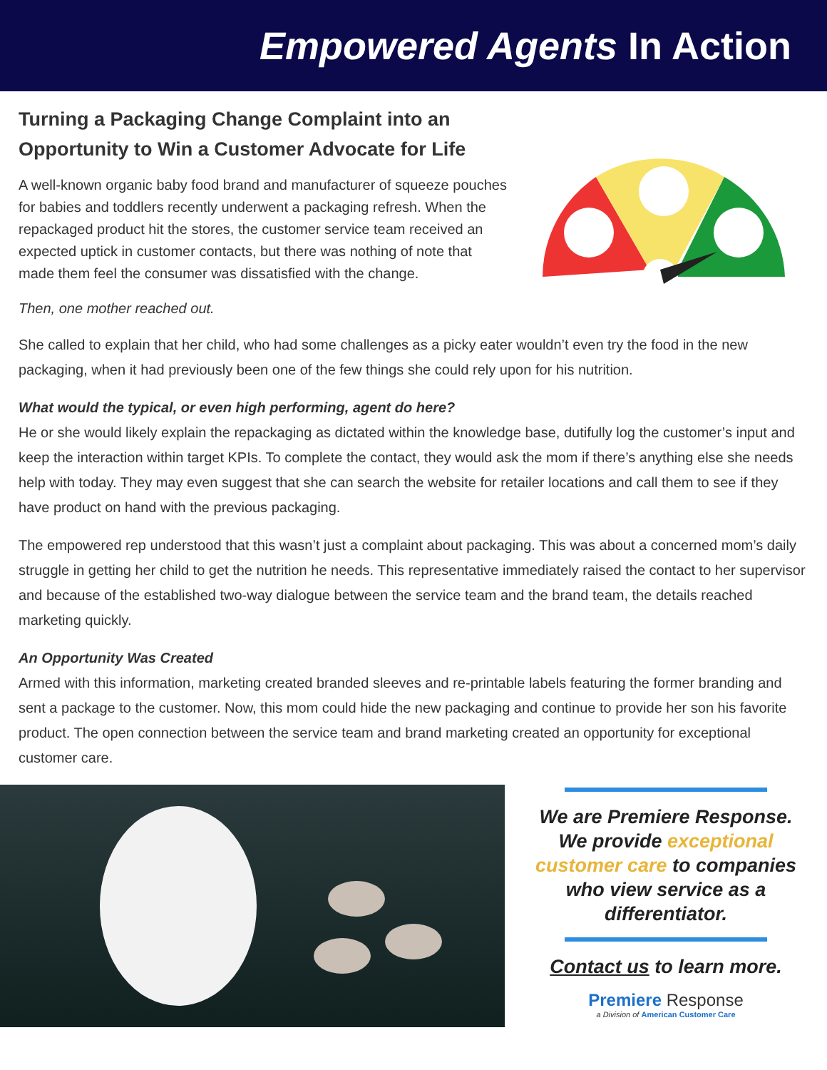Empowered Agents In Action
Turning a Packaging Change Complaint into an Opportunity to Win a Customer Advocate for Life
A well-known organic baby food brand and manufacturer of squeeze pouches for babies and toddlers recently underwent a packaging refresh. When the repackaged product hit the stores, the customer service team received an expected uptick in customer contacts, but there was nothing of note that made them feel the consumer was dissatisfied with the change.
Then, one mother reached out.
She called to explain that her child, who had some challenges as a picky eater wouldn’t even try the food in the new packaging, when it had previously been one of the few things she could rely upon for his nutrition.
What would the typical, or even high performing, agent do here?
He or she would likely explain the repackaging as dictated within the knowledge base, dutifully log the customer’s input and keep the interaction within target KPIs. To complete the contact, they would ask the mom if there’s anything else she needs help with today. They may even suggest that she can search the website for retailer locations and call them to see if they have product on hand with the previous packaging.
The empowered rep understood that this wasn’t just a complaint about packaging. This was about a concerned mom’s daily struggle in getting her child to get the nutrition he needs. This representative immediately raised the contact to her supervisor and because of the established two-way dialogue between the service team and the brand team, the details reached marketing quickly.
An Opportunity Was Created
Armed with this information, marketing created branded sleeves and re-printable labels featuring the former branding and sent a package to the customer. Now, this mom could hide the new packaging and continue to provide her son his favorite product. The open connection between the service team and brand marketing created an opportunity for exceptional customer care.
We are Premiere Response. We provide exceptional customer care to companies who view service as a differentiator.
Contact us to learn more.
Premiere Response
a Division of American Customer Care